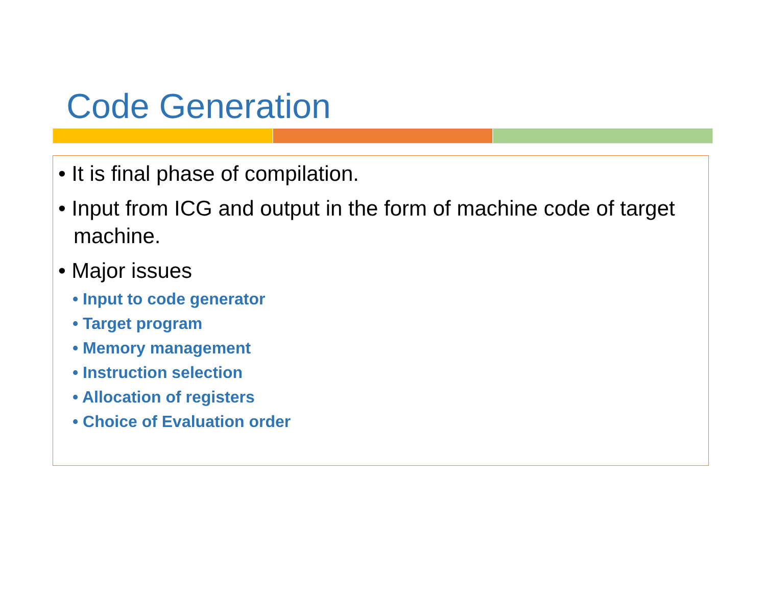Code Generation
• It is final phase of compilation.
• Input from ICG and output in the form of machine code of target machine.
• Major issues
• Input to code generator
• Target program
• Memory management
• Instruction selection
• Allocation of registers
• Choice of Evaluation order